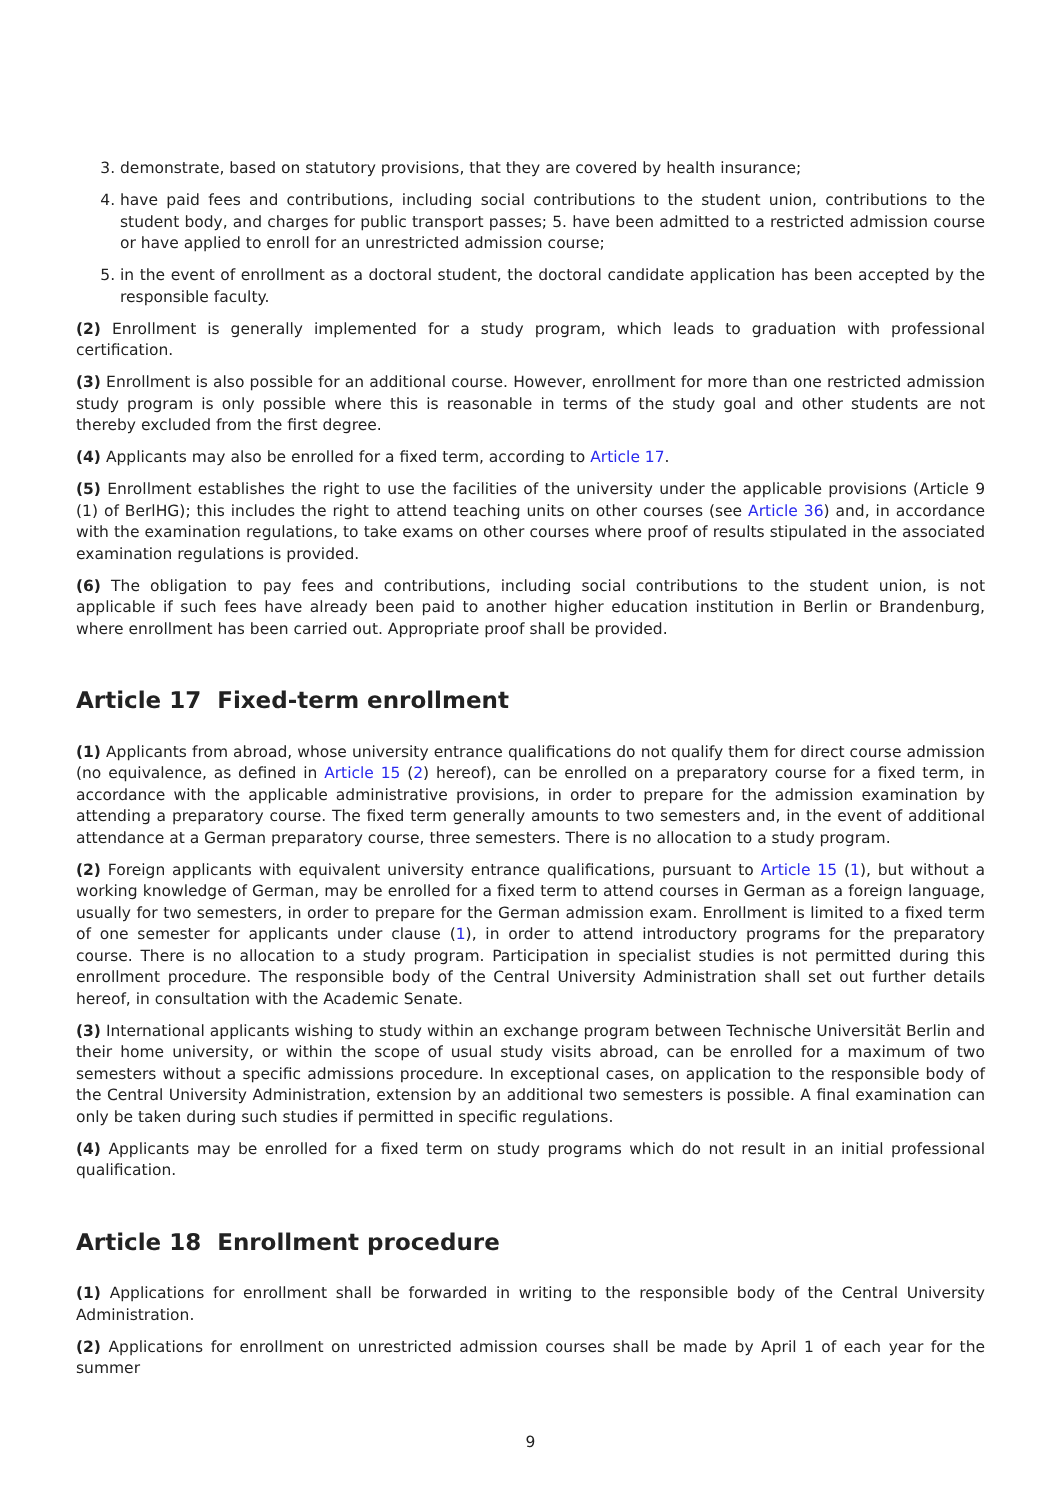3. demonstrate, based on statutory provisions, that they are covered by health insurance;
4. have paid fees and contributions, including social contributions to the student union, contributions to the student body, and charges for public transport passes; 5. have been admitted to a restricted admission course or have applied to enroll for an unrestricted admission course;
5. in the event of enrollment as a doctoral student, the doctoral candidate application has been accepted by the responsible faculty.
(2) Enrollment is generally implemented for a study program, which leads to graduation with professional certification.
(3) Enrollment is also possible for an additional course. However, enrollment for more than one restricted admission study program is only possible where this is reasonable in terms of the study goal and other students are not thereby excluded from the first degree.
(4) Applicants may also be enrolled for a fixed term, according to Article 17.
(5) Enrollment establishes the right to use the facilities of the university under the applicable provisions (Article 9 (1) of BerlHG); this includes the right to attend teaching units on other courses (see Article 36) and, in accordance with the examination regulations, to take exams on other courses where proof of results stipulated in the associated examination regulations is provided.
(6) The obligation to pay fees and contributions, including social contributions to the student union, is not applicable if such fees have already been paid to another higher education institution in Berlin or Brandenburg, where enrollment has been carried out. Appropriate proof shall be provided.
Article 17 Fixed-term enrollment
(1) Applicants from abroad, whose university entrance qualifications do not qualify them for direct course admission (no equivalence, as defined in Article 15 (2) hereof), can be enrolled on a preparatory course for a fixed term, in accordance with the applicable administrative provisions, in order to prepare for the admission examination by attending a preparatory course. The fixed term generally amounts to two semesters and, in the event of additional attendance at a German preparatory course, three semesters. There is no allocation to a study program.
(2) Foreign applicants with equivalent university entrance qualifications, pursuant to Article 15 (1), but without a working knowledge of German, may be enrolled for a fixed term to attend courses in German as a foreign language, usually for two semesters, in order to prepare for the German admission exam. Enrollment is limited to a fixed term of one semester for applicants under clause (1), in order to attend introductory programs for the preparatory course. There is no allocation to a study program. Participation in specialist studies is not permitted during this enrollment procedure. The responsible body of the Central University Administration shall set out further details hereof, in consultation with the Academic Senate.
(3) International applicants wishing to study within an exchange program between Technische Universität Berlin and their home university, or within the scope of usual study visits abroad, can be enrolled for a maximum of two semesters without a specific admissions procedure. In exceptional cases, on application to the responsible body of the Central University Administration, extension by an additional two semesters is possible. A final examination can only be taken during such studies if permitted in specific regulations.
(4) Applicants may be enrolled for a fixed term on study programs which do not result in an initial professional qualification.
Article 18 Enrollment procedure
(1) Applications for enrollment shall be forwarded in writing to the responsible body of the Central University Administration.
(2) Applications for enrollment on unrestricted admission courses shall be made by April 1 of each year for the summer
9